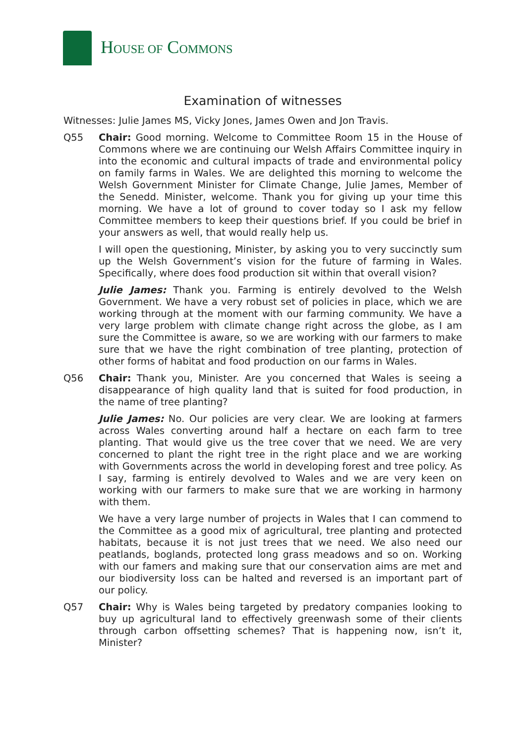HOUSE OF COMMONS
Examination of witnesses
Witnesses: Julie James MS, Vicky Jones, James Owen and Jon Travis.
Q55 Chair: Good morning. Welcome to Committee Room 15 in the House of Commons where we are continuing our Welsh Affairs Committee inquiry in into the economic and cultural impacts of trade and environmental policy on family farms in Wales. We are delighted this morning to welcome the Welsh Government Minister for Climate Change, Julie James, Member of the Senedd. Minister, welcome. Thank you for giving up your time this morning. We have a lot of ground to cover today so I ask my fellow Committee members to keep their questions brief. If you could be brief in your answers as well, that would really help us.
I will open the questioning, Minister, by asking you to very succinctly sum up the Welsh Government’s vision for the future of farming in Wales. Specifically, where does food production sit within that overall vision?
Julie James: Thank you. Farming is entirely devolved to the Welsh Government. We have a very robust set of policies in place, which we are working through at the moment with our farming community. We have a very large problem with climate change right across the globe, as I am sure the Committee is aware, so we are working with our farmers to make sure that we have the right combination of tree planting, protection of other forms of habitat and food production on our farms in Wales.
Q56 Chair: Thank you, Minister. Are you concerned that Wales is seeing a disappearance of high quality land that is suited for food production, in the name of tree planting?
Julie James: No. Our policies are very clear. We are looking at farmers across Wales converting around half a hectare on each farm to tree planting. That would give us the tree cover that we need. We are very concerned to plant the right tree in the right place and we are working with Governments across the world in developing forest and tree policy. As I say, farming is entirely devolved to Wales and we are very keen on working with our farmers to make sure that we are working in harmony with them.
We have a very large number of projects in Wales that I can commend to the Committee as a good mix of agricultural, tree planting and protected habitats, because it is not just trees that we need. We also need our peatlands, boglands, protected long grass meadows and so on. Working with our famers and making sure that our conservation aims are met and our biodiversity loss can be halted and reversed is an important part of our policy.
Q57 Chair: Why is Wales being targeted by predatory companies looking to buy up agricultural land to effectively greenwash some of their clients through carbon offsetting schemes? That is happening now, isn’t it, Minister?